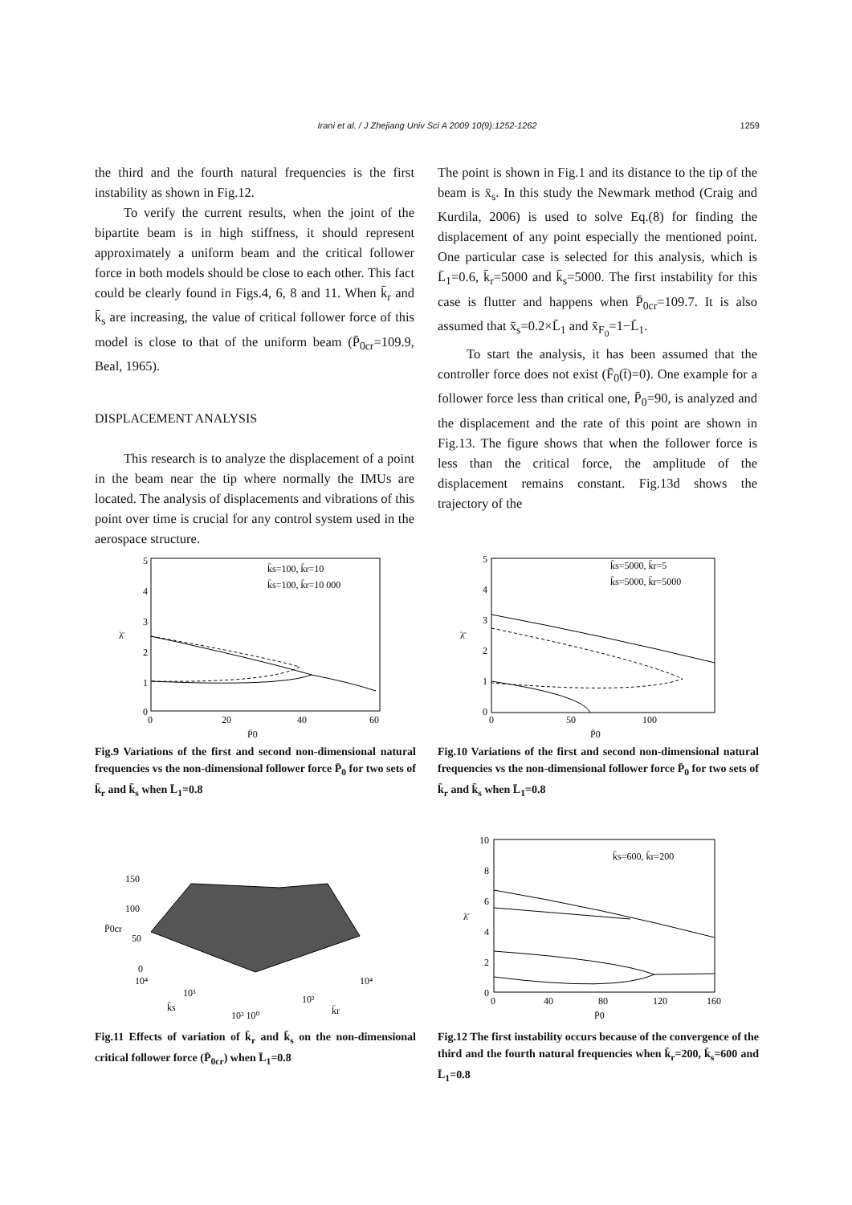Irani et al. / J Zhejiang Univ Sci A 2009 10(9):1252-1262 1259
the third and the fourth natural frequencies is the first instability as shown in Fig.12.
To verify the current results, when the joint of the bipartite beam is in high stiffness, it should represent approximately a uniform beam and the critical follower force in both models should be close to each other. This fact could be clearly found in Figs.4, 6, 8 and 11. When k̄<sub>r</sub> and k̄<sub>s</sub> are increasing, the value of critical follower force of this model is close to that of the uniform beam (P̄<sub>0cr</sub>=109.9, Beal, 1965).
DISPLACEMENT ANALYSIS
This research is to analyze the displacement of a point in the beam near the tip where normally the IMUs are located. The analysis of displacements and vibrations of this point over time is crucial for any control system used in the aerospace structure.
The point is shown in Fig.1 and its distance to the tip of the beam is x̄<sub>s</sub>. In this study the Newmark method (Craig and Kurdila, 2006) is used to solve Eq.(8) for finding the displacement of any point especially the mentioned point. One particular case is selected for this analysis, which is L̄<sub>1</sub>=0.6, k̄<sub>r</sub>=5000 and k̄<sub>s</sub>=5000. The first instability for this case is flutter and happens when P̄<sub>0cr</sub>=109.7. It is also assumed that x̄<sub>s</sub>=0.2×L̄<sub>1</sub> and x̄<sub>F<sub>0</sub></sub>=1−L̄<sub>1</sub>.
To start the analysis, it has been assumed that the controller force does not exist (F̄<sub>0</sub>(t̄)=0). One example for a follower force less than critical one, P̄<sub>0</sub>=90, is analyzed and the displacement and the rate of this point are shown in Fig.13. The figure shows that when the follower force is less than the critical force, the amplitude of the displacement remains constant. Fig.13d shows the trajectory of the
5
4
3
2
1
0
0
20
40
60
P̄0
λ̄
k̄s=100, k̄r=10
k̄s=100, k̄r=10 000
Fig.9 Variations of the first and second non-dimensional natural frequencies vs the non-dimensional follower force P̄<sub>0</sub> for two sets of k̄<sub>r</sub> and k̄<sub>s</sub> when L̄<sub>1</sub>=0.8
5
4
3
2
1
0
0
50
100
P̄0
λ̄
k̄s=5000, k̄r=5
k̄s=5000, k̄r=5000
Fig.10 Variations of the first and second non-dimensional natural frequencies vs the non-dimensional follower force P̄<sub>0</sub> for two sets of k̄<sub>r</sub> and k̄<sub>s</sub> when L̄<sub>1</sub>=0.8
150
100
50
0
P̄0cr
10⁴
10³
10² 10⁰
10²
10⁴
k̄s
k̄r
Fig.11 Effects of variation of k̄<sub>r</sub> and k̄<sub>s</sub> on the non-dimensional critical follower force (P̄<sub>0cr</sub>) when L̄<sub>1</sub>=0.8
10
8
6
4
2
0
0
40
80
120
160
P̄0
λ̄
k̄s=600, k̄r=200
Fig.12 The first instability occurs because of the convergence of the third and the fourth natural frequencies when k̄<sub>r</sub>=200, k̄<sub>s</sub>=600 and L̄<sub>1</sub>=0.8